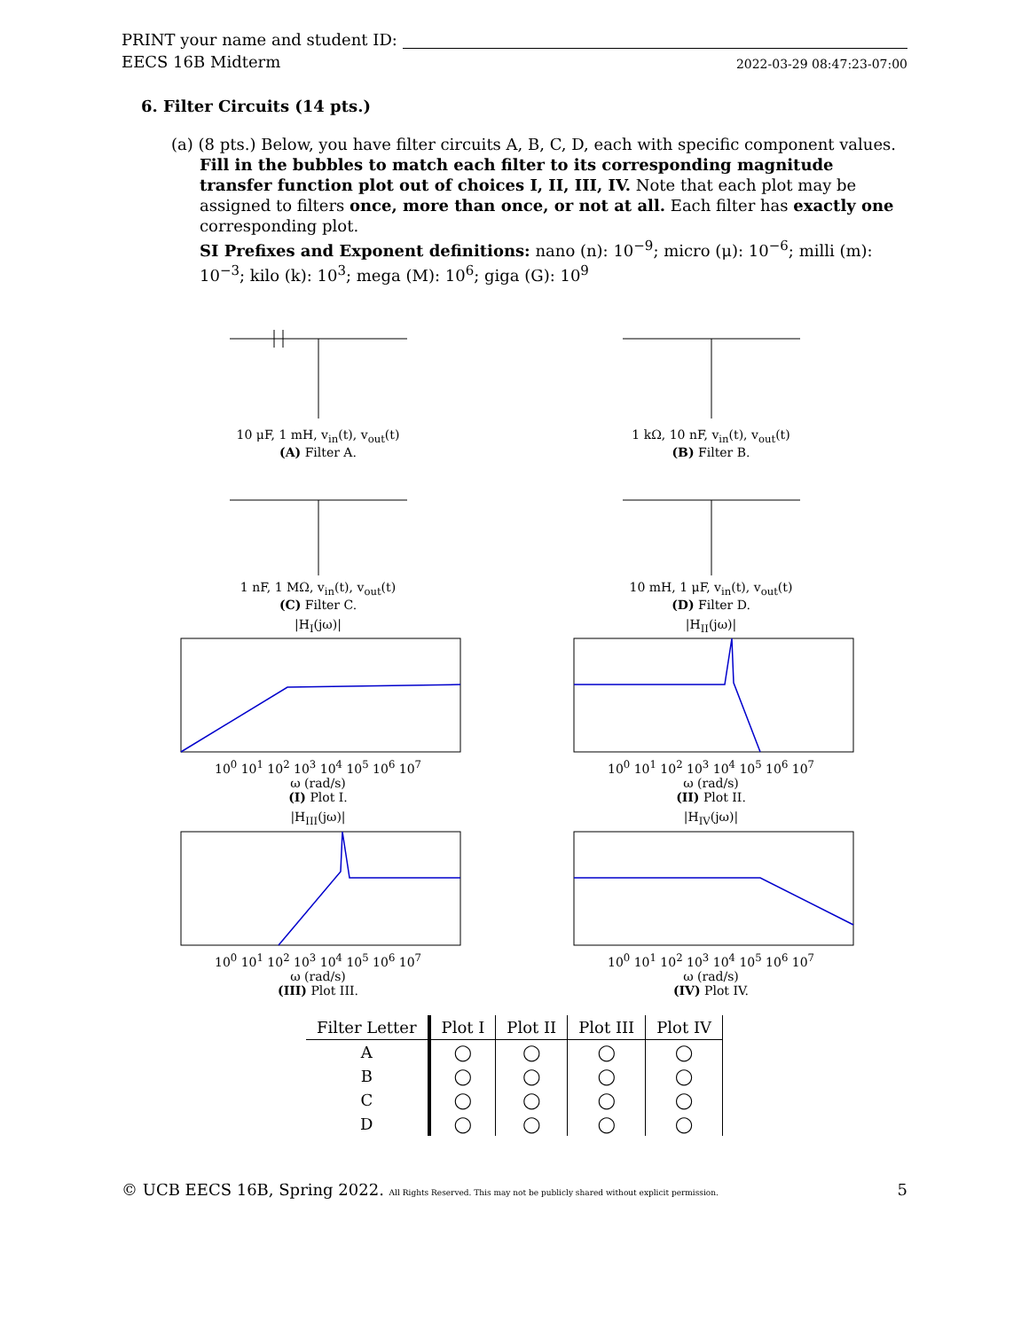PRINT your name and student ID:
EECS 16B Midterm 2022-03-29 08:47:23-07:00
6. Filter Circuits (14 pts.)
(a) (8 pts.) Below, you have filter circuits A, B, C, D, each with specific component values. Fill in the bubbles to match each filter to its corresponding magnitude transfer function plot out of choices I, II, III, IV. Note that each plot may be assigned to filters once, more than once, or not at all. Each filter has exactly one corresponding plot.
SI Prefixes and Exponent definitions: nano (n): 10<sup>−9</sup>; micro (μ): 10<sup>−6</sup>; milli (m): 10<sup>−3</sup>; kilo (k): 10<sup>3</sup>; mega (M): 10<sup>6</sup>; giga (G): 10<sup>9</sup>
10 μF, 1 mH, v<sub>in</sub>(t), v<sub>out</sub>(t)
(A) Filter A.
1 kΩ, 10 nF, v<sub>in</sub>(t), v<sub>out</sub>(t)
(B) Filter B.
1 nF, 1 MΩ, v<sub>in</sub>(t), v<sub>out</sub>(t)
(C) Filter C.
10 mH, 1 μF, v<sub>in</sub>(t), v<sub>out</sub>(t)
(D) Filter D.
|H<sub>I</sub>(jω)|10<sup>0</sup> 10<sup>1</sup> 10<sup>2</sup> 10<sup>3</sup> 10<sup>4</sup> 10<sup>5</sup> 10<sup>6</sup> 10<sup>7</sup>
ω (rad/s)
(I) Plot I.
|H<sub>II</sub>(jω)|10<sup>0</sup> 10<sup>1</sup> 10<sup>2</sup> 10<sup>3</sup> 10<sup>4</sup> 10<sup>5</sup> 10<sup>6</sup> 10<sup>7</sup>
ω (rad/s)
(II) Plot II.
|H<sub>III</sub>(jω)|10<sup>0</sup> 10<sup>1</sup> 10<sup>2</sup> 10<sup>3</sup> 10<sup>4</sup> 10<sup>5</sup> 10<sup>6</sup> 10<sup>7</sup>
ω (rad/s)
(III) Plot III.
|H<sub>IV</sub>(jω)|10<sup>0</sup> 10<sup>1</sup> 10<sup>2</sup> 10<sup>3</sup> 10<sup>4</sup> 10<sup>5</sup> 10<sup>6</sup> 10<sup>7</sup>
ω (rad/s)
(IV) Plot IV.
| Filter Letter | Plot I | Plot II | Plot III | Plot IV |
| --- | --- | --- | --- | --- |
| A | ◯ | ◯ | ◯ | ◯ |
| B | ◯ | ◯ | ◯ | ◯ |
| C | ◯ | ◯ | ◯ | ◯ |
| D | ◯ | ◯ | ◯ | ◯ |
© UCB EECS 16B, Spring 2022. All Rights Reserved. This may not be publicly shared without explicit permission. 5